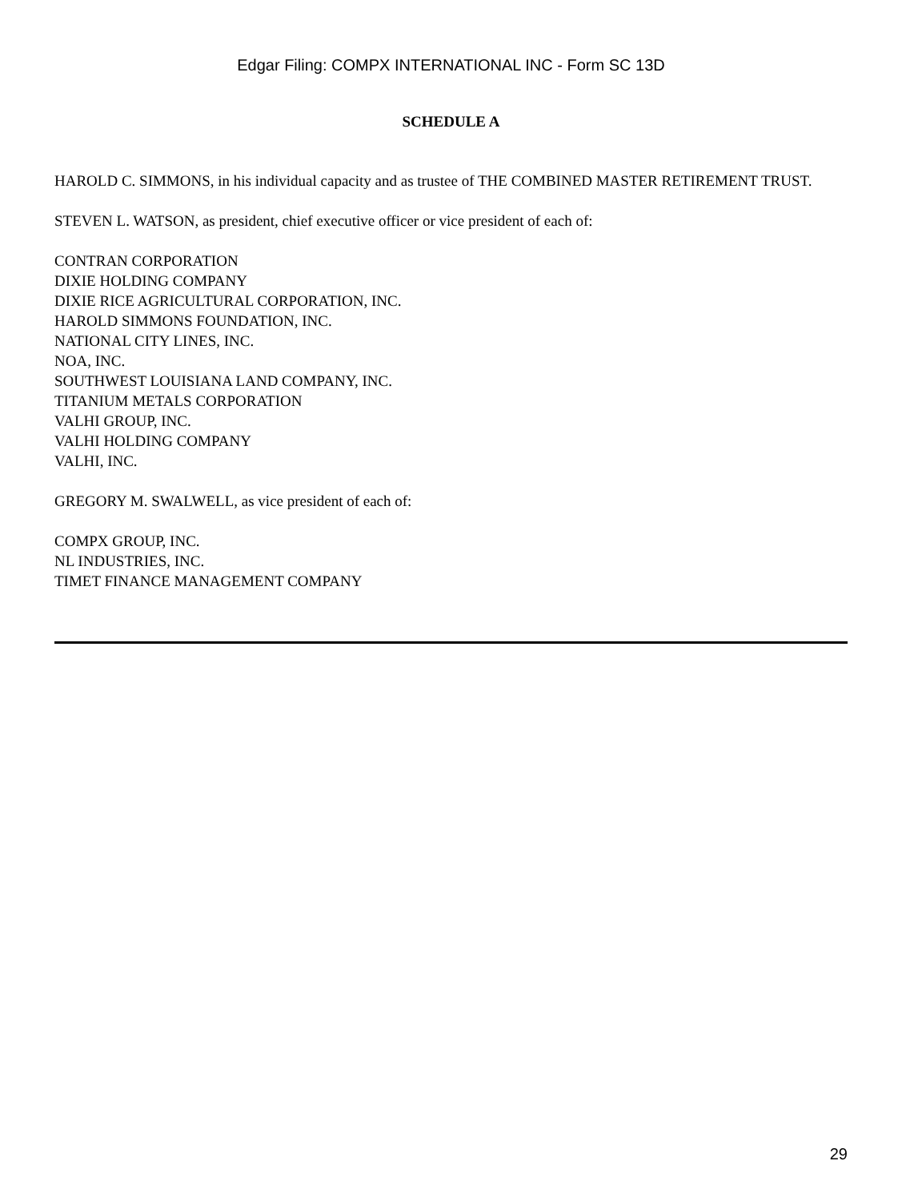Edgar Filing: COMPX INTERNATIONAL INC - Form SC 13D
SCHEDULE A
HAROLD C. SIMMONS, in his individual capacity and as trustee of THE COMBINED MASTER RETIREMENT TRUST.
STEVEN L. WATSON, as president, chief executive officer or vice president of each of:
CONTRAN CORPORATION
DIXIE HOLDING COMPANY
DIXIE RICE AGRICULTURAL CORPORATION, INC.
HAROLD SIMMONS FOUNDATION, INC.
NATIONAL CITY LINES, INC.
NOA, INC.
SOUTHWEST LOUISIANA LAND COMPANY, INC.
TITANIUM METALS CORPORATION
VALHI GROUP, INC.
VALHI HOLDING COMPANY
VALHI, INC.
GREGORY M. SWALWELL, as vice president of each of:
COMPX GROUP, INC.
NL INDUSTRIES, INC.
TIMET FINANCE MANAGEMENT COMPANY
29